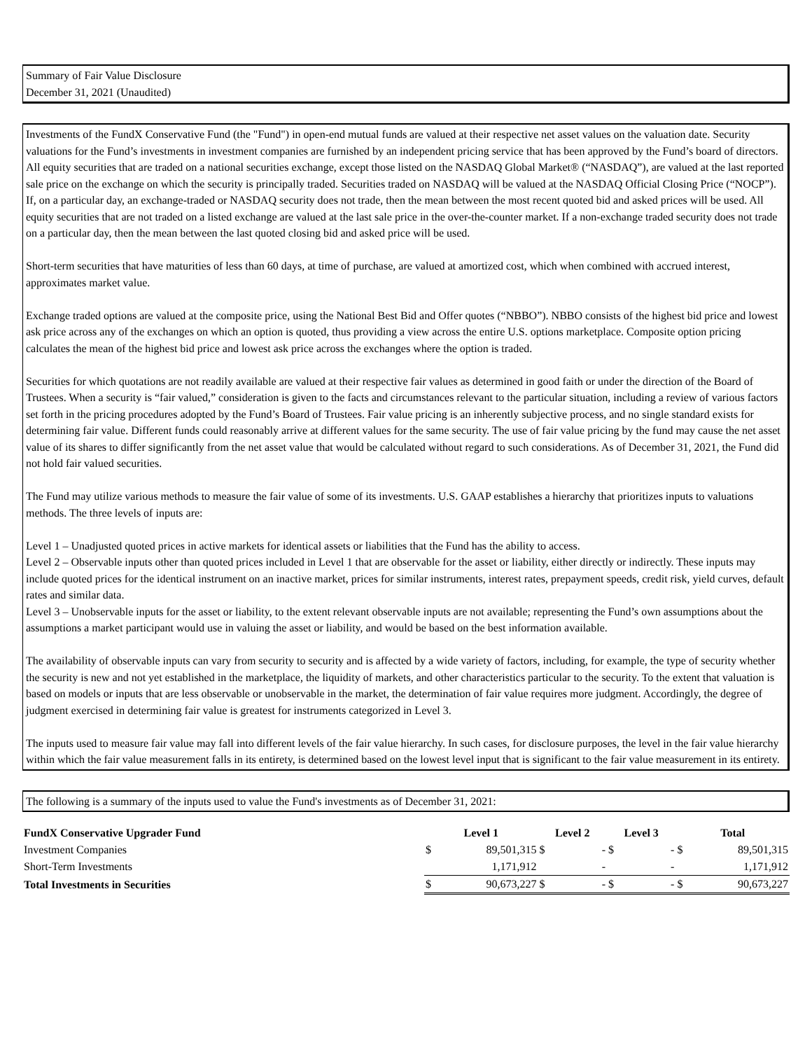Summary of Fair Value Disclosure
December 31, 2021 (Unaudited)
Investments of the FundX Conservative Fund (the "Fund") in open-end mutual funds are valued at their respective net asset values on the valuation date. Security valuations for the Fund’s investments in investment companies are furnished by an independent pricing service that has been approved by the Fund’s board of directors. All equity securities that are traded on a national securities exchange, except those listed on the NASDAQ Global Market® (“NASDAQ”), are valued at the last reported sale price on the exchange on which the security is principally traded. Securities traded on NASDAQ will be valued at the NASDAQ Official Closing Price (“NOCP”). If, on a particular day, an exchange-traded or NASDAQ security does not trade, then the mean between the most recent quoted bid and asked prices will be used. All equity securities that are not traded on a listed exchange are valued at the last sale price in the over-the-counter market. If a non-exchange traded security does not trade on a particular day, then the mean between the last quoted closing bid and asked price will be used.
Short-term securities that have maturities of less than 60 days, at time of purchase, are valued at amortized cost, which when combined with accrued interest, approximates market value.
Exchange traded options are valued at the composite price, using the National Best Bid and Offer quotes (“NBBO”). NBBO consists of the highest bid price and lowest ask price across any of the exchanges on which an option is quoted, thus providing a view across the entire U.S. options marketplace. Composite option pricing calculates the mean of the highest bid price and lowest ask price across the exchanges where the option is traded.
Securities for which quotations are not readily available are valued at their respective fair values as determined in good faith or under the direction of the Board of Trustees. When a security is “fair valued,” consideration is given to the facts and circumstances relevant to the particular situation, including a review of various factors set forth in the pricing procedures adopted by the Fund’s Board of Trustees. Fair value pricing is an inherently subjective process, and no single standard exists for determining fair value. Different funds could reasonably arrive at different values for the same security. The use of fair value pricing by the fund may cause the net asset value of its shares to differ significantly from the net asset value that would be calculated without regard to such considerations. As of December 31, 2021, the Fund did not hold fair valued securities.
The Fund may utilize various methods to measure the fair value of some of its investments. U.S. GAAP establishes a hierarchy that prioritizes inputs to valuations methods. The three levels of inputs are:
Level 1 – Unadjusted quoted prices in active markets for identical assets or liabilities that the Fund has the ability to access.
Level 2 – Observable inputs other than quoted prices included in Level 1 that are observable for the asset or liability, either directly or indirectly. These inputs may include quoted prices for the identical instrument on an inactive market, prices for similar instruments, interest rates, prepayment speeds, credit risk, yield curves, default rates and similar data.
Level 3 – Unobservable inputs for the asset or liability, to the extent relevant observable inputs are not available; representing the Fund’s own assumptions about the assumptions a market participant would use in valuing the asset or liability, and would be based on the best information available.
The availability of observable inputs can vary from security to security and is affected by a wide variety of factors, including, for example, the type of security whether the security is new and not yet established in the marketplace, the liquidity of markets, and other characteristics particular to the security. To the extent that valuation is based on models or inputs that are less observable or unobservable in the market, the determination of fair value requires more judgment. Accordingly, the degree of judgment exercised in determining fair value is greatest for instruments categorized in Level 3.
The inputs used to measure fair value may fall into different levels of the fair value hierarchy. In such cases, for disclosure purposes, the level in the fair value hierarchy within which the fair value measurement falls in its entirety, is determined based on the lowest level input that is significant to the fair value measurement in its entirety.
The following is a summary of the inputs used to value the Fund's investments as of December 31, 2021:
| FundX Conservative Upgrader Fund | Level 1 | | Level 2 | | Level 3 | | Total | |
| --- | --- | --- | --- | --- | --- | --- | --- | --- |
| Investment Companies | $ | 89,501,315 | $ | - | $ | - | $ | 89,501,315 |
| Short-Term Investments | | 1,171,912 | | - | | - | | 1,171,912 |
| Total Investments in Securities | $ | 90,673,227 | $ | - | $ | - | $ | 90,673,227 |